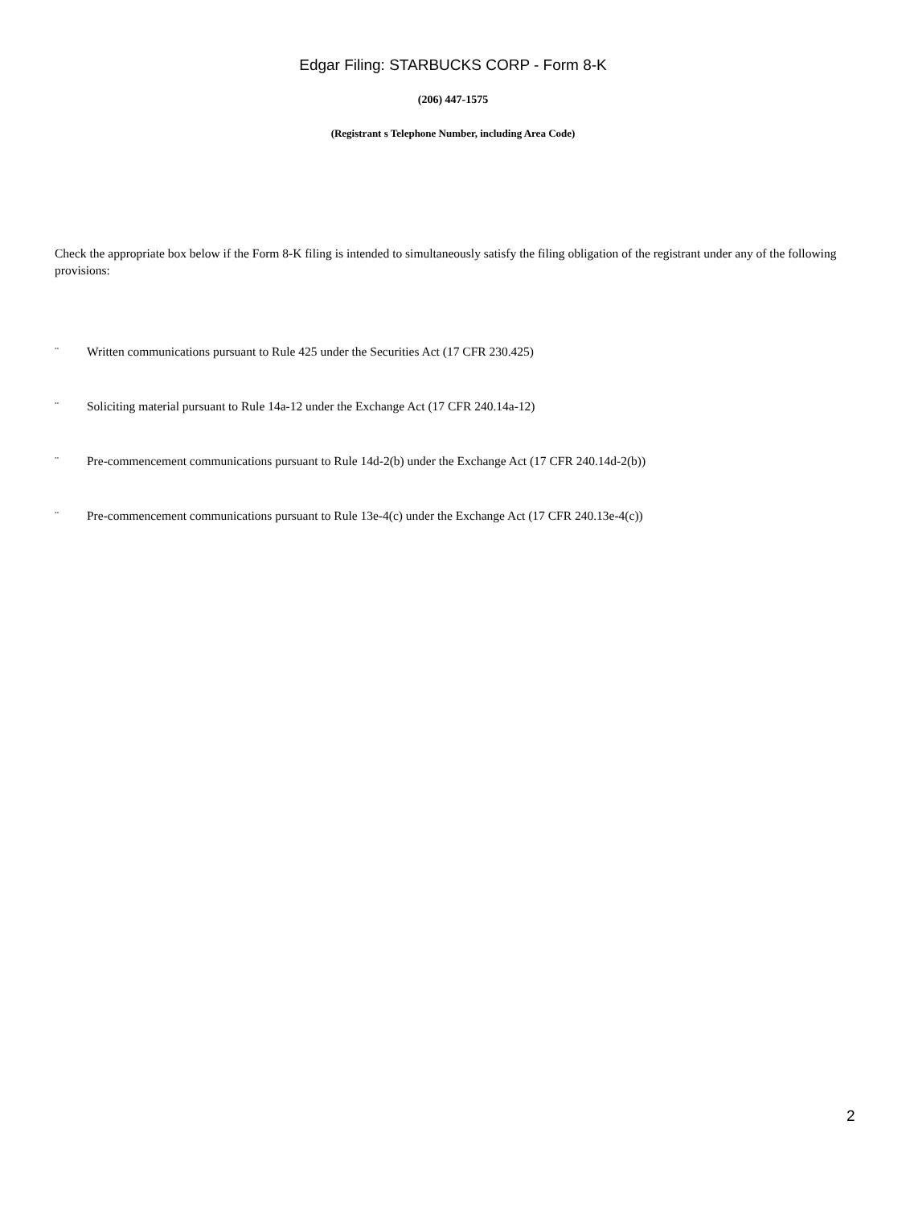Edgar Filing: STARBUCKS CORP - Form 8-K
(206) 447-1575
(Registrant s Telephone Number, including Area Code)
Check the appropriate box below if the Form 8-K filing is intended to simultaneously satisfy the filing obligation of the registrant under any of the following provisions:
¨ Written communications pursuant to Rule 425 under the Securities Act (17 CFR 230.425)
¨ Soliciting material pursuant to Rule 14a-12 under the Exchange Act (17 CFR 240.14a-12)
¨ Pre-commencement communications pursuant to Rule 14d-2(b) under the Exchange Act (17 CFR 240.14d-2(b))
¨ Pre-commencement communications pursuant to Rule 13e-4(c) under the Exchange Act (17 CFR 240.13e-4(c))
2